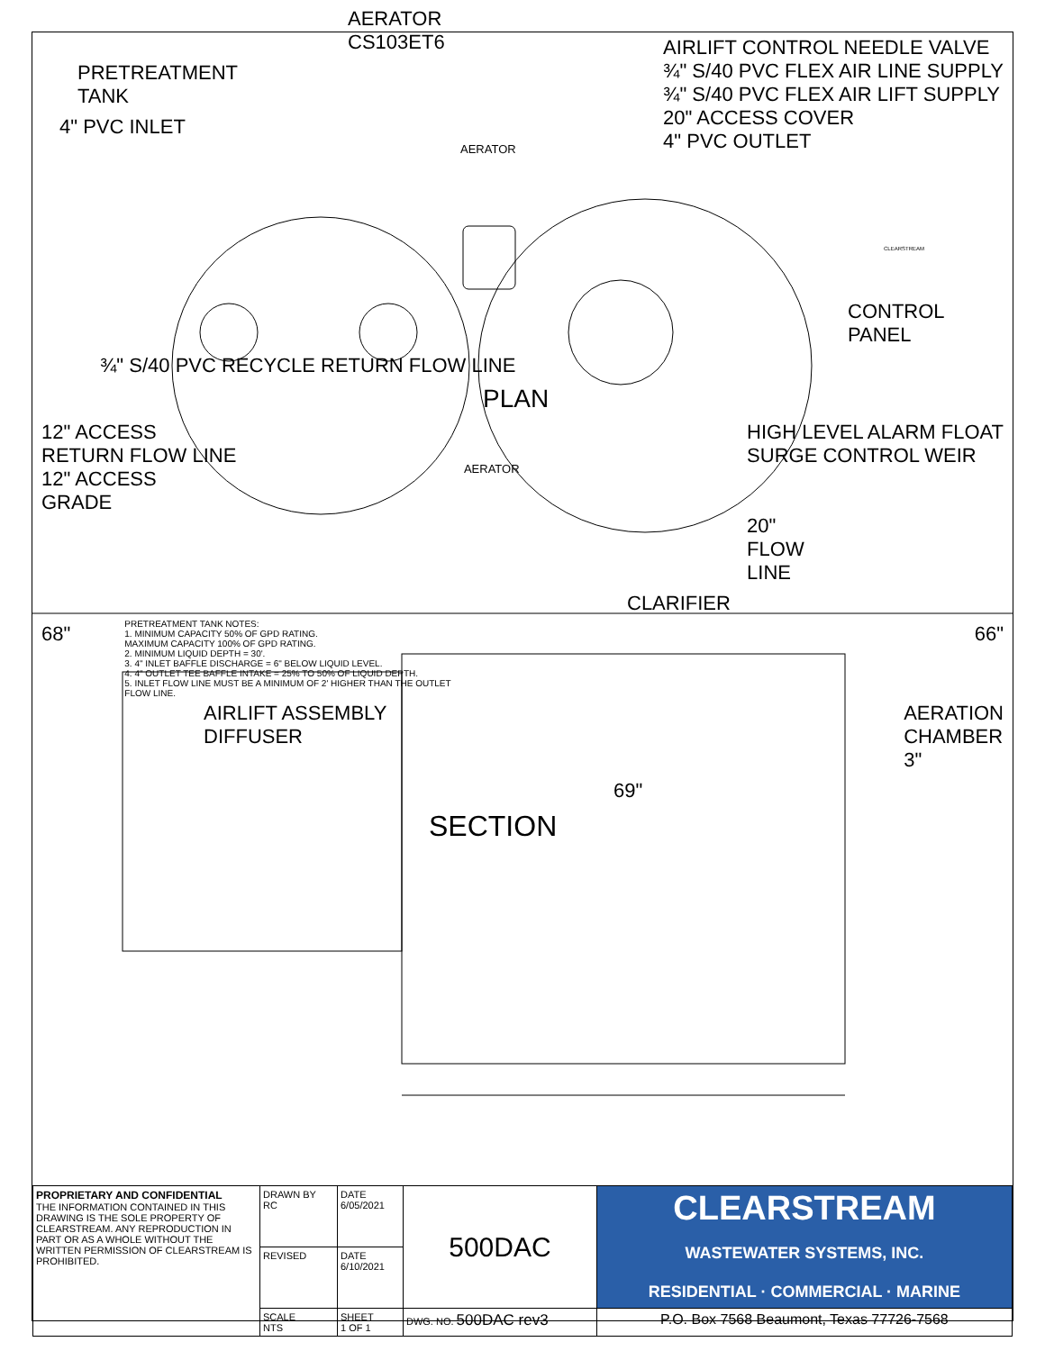AIRLIFT CONTROL NEEDLE VALVE
¾" S/40 PVC FLEX AIR LINE SUPPLY
¾" S/40 PVC FLEX AIR LIFT SUPPLY
20" ACCESS COVER
4" PVC OUTLET
AERATOR
CS103ET6
PRETREATMENT
TANK
4" PVC INLET
AERATOR
CLEARSTREAM
CONTROL PANEL
¾" S/40 PVC RECYCLE RETURN FLOW LINE
PLAN
12" ACCESS
RETURN FLOW LINE
12" ACCESS
GRADE AERATOR HIGH LEVEL ALARM FLOAT
SURGE CONTROL WEIR
20"
FLOW
LINE
CLARIFIER
68"
PRETREATMENT TANK NOTES:
1. MINIMUM CAPACITY 50% OF GPD RATING.
MAXIMUM CAPACITY 100% OF GPD RATING.
2. MINIMUM LIQUID DEPTH = 30'.
3. 4" INLET BAFFLE DISCHARGE = 6" BELOW LIQUID LEVEL.
4. 4" OUTLET TEE BAFFLE INTAKE = 25% TO 50% OF LIQUID DEPTH.
5. INLET FLOW LINE MUST BE A MINIMUM OF 2' HIGHER THAN THE OUTLET FLOW LINE.
66"
AIRLIFT ASSEMBLY
DIFFUSER AERATION
CHAMBER
3"
69"
SECTION
| PROPRIETARY AND CONFIDENTIAL THE INFORMATION CONTAINED IN THIS DRAWING IS THE SOLE PROPERTY OF CLEARSTREAM. ANY REPRODUCTION IN PART OR AS A WHOLE WITHOUT THE WRITTEN PERMISSION OF CLEARSTREAM IS PROHIBITED. | DRAWN BY RC | DATE 6/05/2021 | 500DAC | CLEARSTREAM WASTEWATER SYSTEMS, INC. RESIDENTIAL · COMMERCIAL · MARINE |
| | REVISED | DATE 6/10/2021 | | |
| | SCALE NTS | SHEET 1 OF 1 | DWG. NO. 500DAC rev3 | P.O. Box 7568 Beaumont, Texas 77726-7568 |